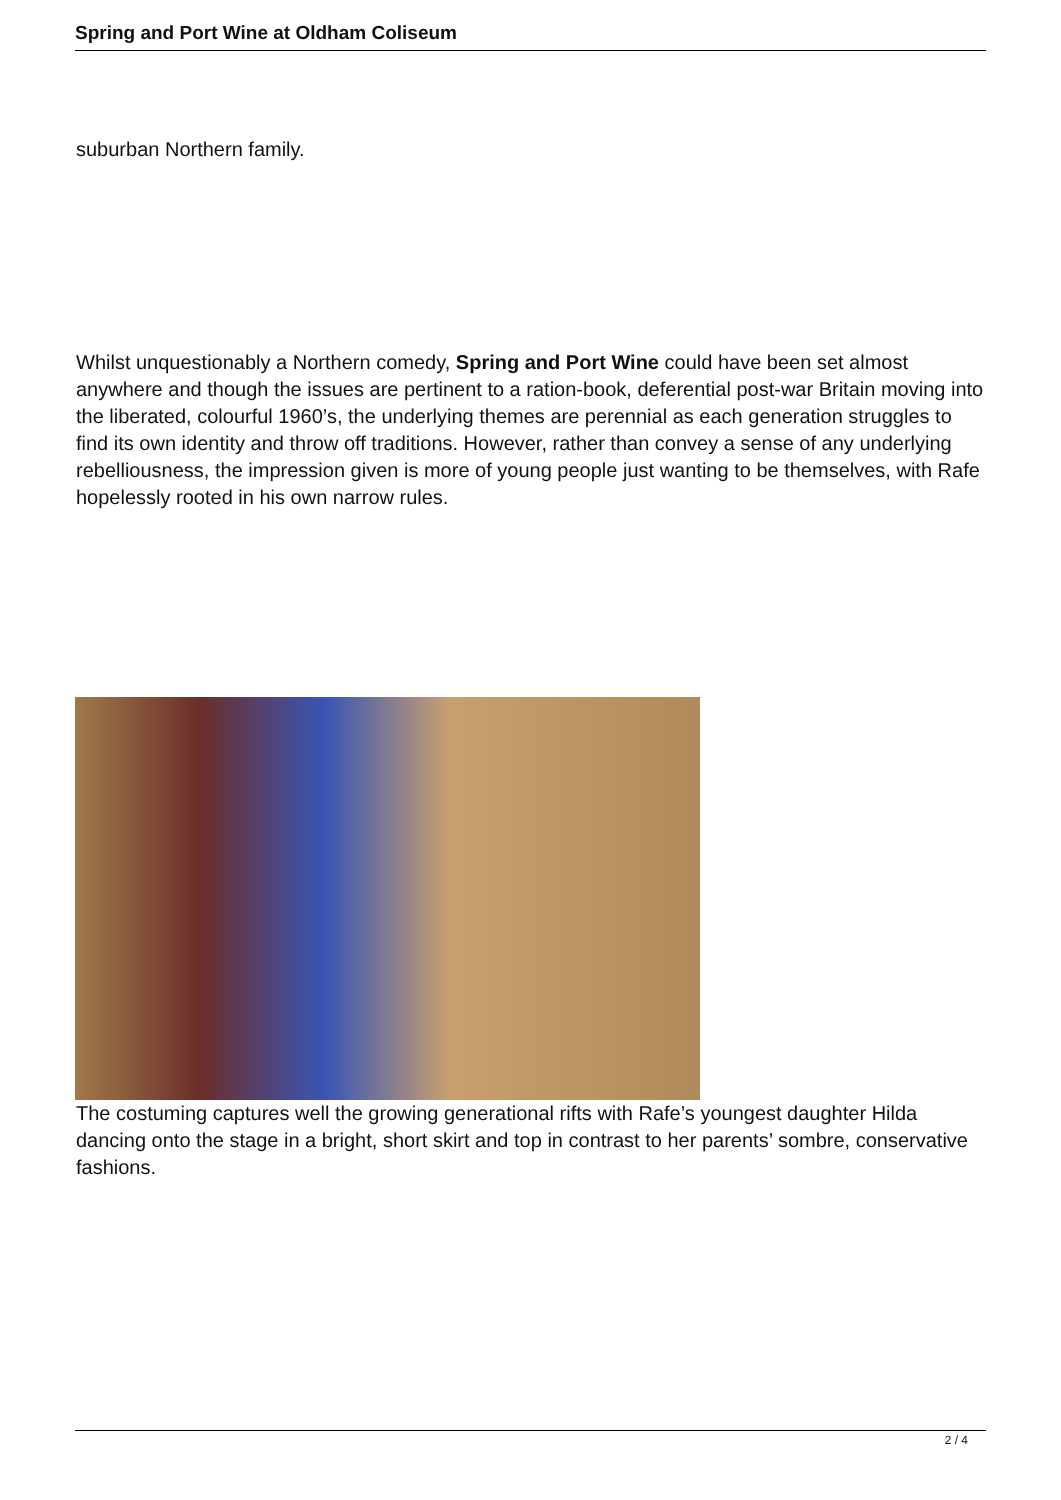Spring and Port Wine at Oldham Coliseum
suburban Northern family.
Whilst unquestionably a Northern comedy, Spring and Port Wine could have been set almost anywhere and though the issues are pertinent to a ration-book, deferential post-war Britain moving into the liberated, colourful 1960’s, the underlying themes are perennial as each generation struggles to find its own identity and throw off traditions. However, rather than convey a sense of any underlying rebelliousness, the impression given is more of young people just wanting to be themselves, with Rafe hopelessly rooted in his own narrow rules.
The costuming captures well the growing generational rifts with Rafe’s youngest daughter Hilda dancing onto the stage in a bright, short skirt and top in contrast to her parents’ sombre, conservative fashions.
2 / 4